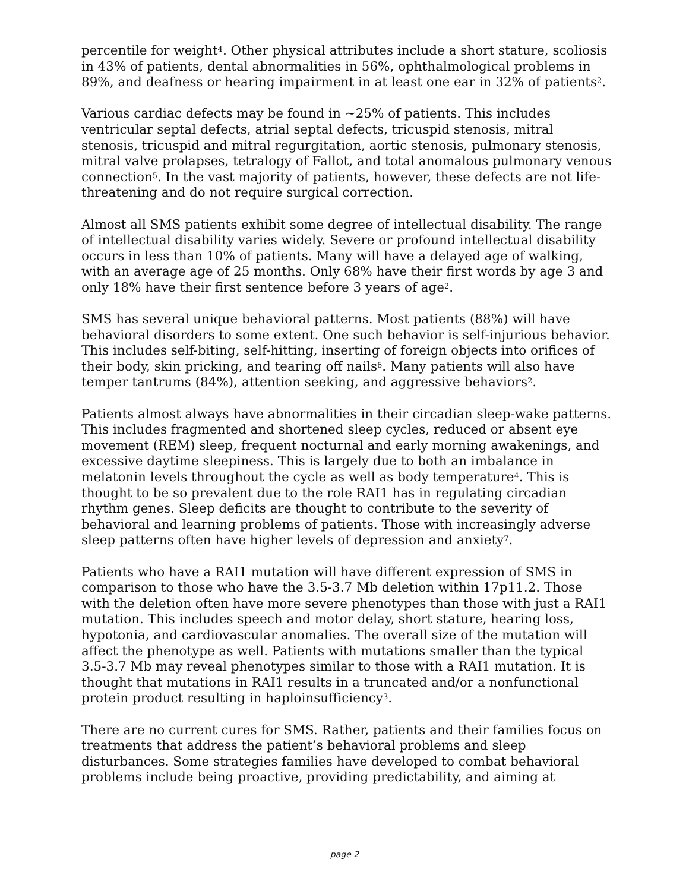percentile for weight<sup>4</sup>. Other physical attributes include a short stature, scoliosis in 43% of patients, dental abnormalities in 56%, ophthalmological problems in 89%, and deafness or hearing impairment in at least one ear in 32% of patients<sup>2</sup>.
Various cardiac defects may be found in ~25% of patients. This includes ventricular septal defects, atrial septal defects, tricuspid stenosis, mitral stenosis, tricuspid and mitral regurgitation, aortic stenosis, pulmonary stenosis, mitral valve prolapses, tetralogy of Fallot, and total anomalous pulmonary venous connection<sup>5</sup>. In the vast majority of patients, however, these defects are not life-threatening and do not require surgical correction.
Almost all SMS patients exhibit some degree of intellectual disability. The range of intellectual disability varies widely. Severe or profound intellectual disability occurs in less than 10% of patients. Many will have a delayed age of walking, with an average age of 25 months. Only 68% have their first words by age 3 and only 18% have their first sentence before 3 years of age<sup>2</sup>.
SMS has several unique behavioral patterns. Most patients (88%) will have behavioral disorders to some extent. One such behavior is self-injurious behavior. This includes self-biting, self-hitting, inserting of foreign objects into orifices of their body, skin pricking, and tearing off nails<sup>6</sup>. Many patients will also have temper tantrums (84%), attention seeking, and aggressive behaviors<sup>2</sup>.
Patients almost always have abnormalities in their circadian sleep-wake patterns. This includes fragmented and shortened sleep cycles, reduced or absent eye movement (REM) sleep, frequent nocturnal and early morning awakenings, and excessive daytime sleepiness. This is largely due to both an imbalance in melatonin levels throughout the cycle as well as body temperature<sup>4</sup>. This is thought to be so prevalent due to the role RAI1 has in regulating circadian rhythm genes. Sleep deficits are thought to contribute to the severity of behavioral and learning problems of patients. Those with increasingly adverse sleep patterns often have higher levels of depression and anxiety<sup>7</sup>.
Patients who have a RAI1 mutation will have different expression of SMS in comparison to those who have the 3.5-3.7 Mb deletion within 17p11.2. Those with the deletion often have more severe phenotypes than those with just a RAI1 mutation. This includes speech and motor delay, short stature, hearing loss, hypotonia, and cardiovascular anomalies. The overall size of the mutation will affect the phenotype as well. Patients with mutations smaller than the typical 3.5-3.7 Mb may reveal phenotypes similar to those with a RAI1 mutation. It is thought that mutations in RAI1 results in a truncated and/or a nonfunctional protein product resulting in haploinsufficiency<sup>3</sup>.
There are no current cures for SMS. Rather, patients and their families focus on treatments that address the patient’s behavioral problems and sleep disturbances. Some strategies families have developed to combat behavioral problems include being proactive, providing predictability, and aiming at
page 2